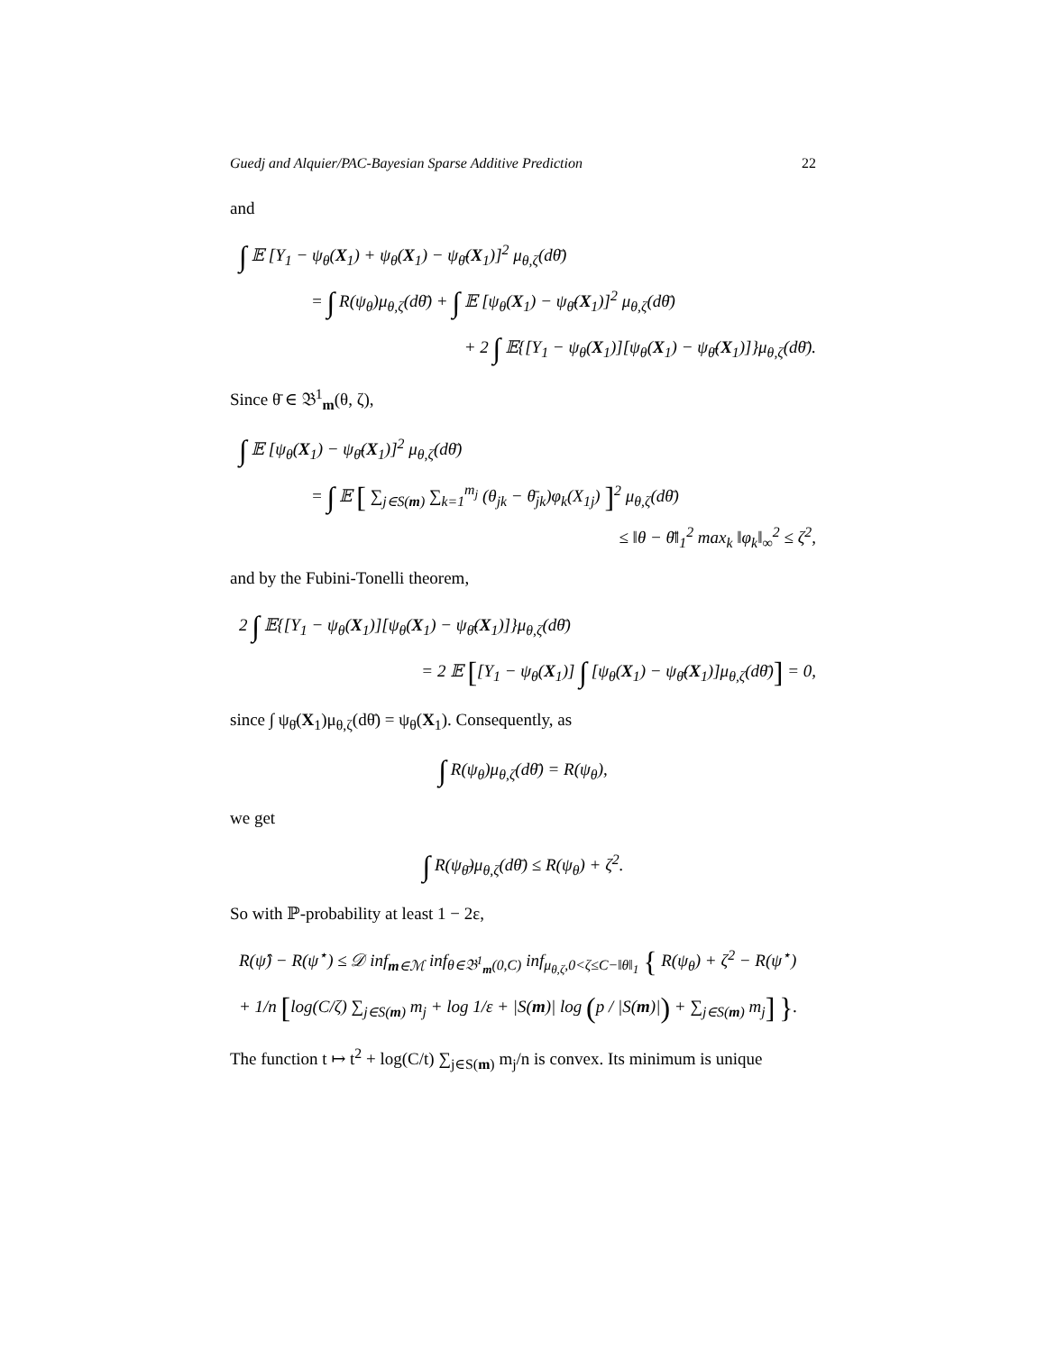Guedj and Alquier/PAC-Bayesian Sparse Additive Prediction 22
and
∫ 𝔼 [Y<sub>1</sub> − ψ<sub>θ</sub>(X<sub>1</sub>) + ψ<sub>θ</sub>(X<sub>1</sub>) − ψ<sub>θ̄</sub>(X<sub>1</sub>)]<sup>2</sup> μ<sub>θ,ζ</sub>(dθ̄)
= ∫ R(ψ<sub>θ</sub>)μ<sub>θ,ζ</sub>(dθ̄) + ∫ 𝔼 [ψ<sub>θ</sub>(X<sub>1</sub>) − ψ<sub>θ̄</sub>(X<sub>1</sub>)]<sup>2</sup> μ<sub>θ,ζ</sub>(dθ̄)
+ 2 ∫ 𝔼{[Y<sub>1</sub> − ψ<sub>θ</sub>(X<sub>1</sub>)][ψ<sub>θ</sub>(X<sub>1</sub>) − ψ<sub>θ̄</sub>(X<sub>1</sub>)]}μ<sub>θ,ζ</sub>(dθ̄).
Since θ̄ ∈ 𝔅<sup>1</sup><sub>m</sub>(θ, ζ),
∫ 𝔼 [ψ<sub>θ</sub>(X<sub>1</sub>) − ψ<sub>θ̄</sub>(X<sub>1</sub>)]<sup>2</sup> μ<sub>θ,ζ</sub>(dθ̄)
= ∫ 𝔼 [ ∑<sub>j∈S(m)</sub> ∑<sub>k=1</sub><sup>m<sub>j</sub></sup> (θ<sub>jk</sub> − θ̄<sub>jk</sub>)φ<sub>k</sub>(X<sub>1j</sub>) ]<sup>2</sup> μ<sub>θ,ζ</sub>(dθ̄)
≤ ‖θ − θ̄‖<sub>1</sub><sup>2</sup> max<sub>k</sub> ‖φ<sub>k</sub>‖<sub>∞</sub><sup>2</sup> ≤ ζ<sup>2</sup>,
and by the Fubini-Tonelli theorem,
2 ∫ 𝔼{[Y<sub>1</sub> − ψ<sub>θ</sub>(X<sub>1</sub>)][ψ<sub>θ</sub>(X<sub>1</sub>) − ψ<sub>θ̄</sub>(X<sub>1</sub>)]}μ<sub>θ,ζ</sub>(dθ̄)
= 2 𝔼 [[Y<sub>1</sub> − ψ<sub>θ</sub>(X<sub>1</sub>)] ∫ [ψ<sub>θ</sub>(X<sub>1</sub>) − ψ<sub>θ̄</sub>(X<sub>1</sub>)]μ<sub>θ,ζ</sub>(dθ̄)] = 0,
since ∫ ψ<sub>θ̄</sub>(X<sub>1</sub>)μ<sub>θ,ζ</sub>(dθ̄) = ψ<sub>θ</sub>(X<sub>1</sub>). Consequently, as
∫ R(ψ<sub>θ</sub>)μ<sub>θ,ζ</sub>(dθ̄) = R(ψ<sub>θ</sub>),
we get
∫ R(ψ<sub>θ̄</sub>)μ<sub>θ,ζ</sub>(dθ̄) ≤ R(ψ<sub>θ</sub>) + ζ<sup>2</sup>.
So with ℙ-probability at least 1 − 2ε,
R(ψ̂) − R(ψ<sup>⋆</sup>) ≤ 𝒟 inf<sub>m∈ℳ</sub> inf<sub>θ∈𝔅<sup>1</sup><sub>m</sub>(0,C)</sub> inf<sub>μ<sub>θ,ζ</sub>,0<ζ≤C−‖θ‖<sub>1</sub></sub> { R(ψ<sub>θ</sub>) + ζ<sup>2</sup> − R(ψ<sup>⋆</sup>)
+ 1/n [log(C/ζ) ∑<sub>j∈S(m)</sub> m<sub>j</sub> + log 1/ε + |S(m)| log (p / |S(m)|) + ∑<sub>j∈S(m)</sub> m<sub>j</sub>] }.
The function t ↦ t<sup>2</sup> + log(C/t) ∑<sub>j∈S(m)</sub> m<sub>j</sub>/n is convex. Its minimum is unique